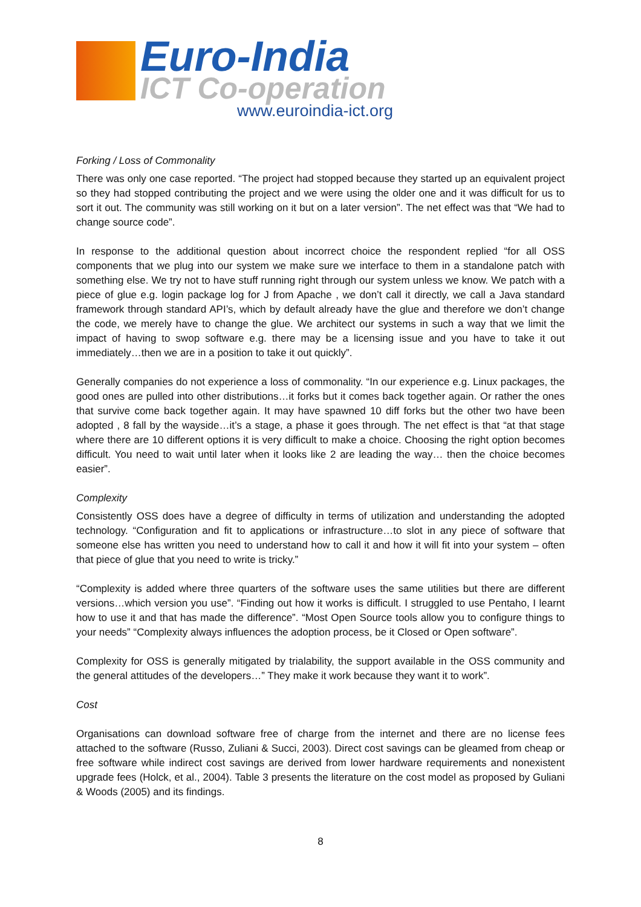Euro-India
ICT Co-operation
www.euroindia-ict.org
Forking / Loss of Commonality
There was only one case reported. “The project had stopped because they started up an equivalent project so they had stopped contributing the project and we were using the older one and it was difficult for us to sort it out. The community was still working on it but on a later version”. The net effect was that “We had to change source code”.
In response to the additional question about incorrect choice the respondent replied “for all OSS components that we plug into our system we make sure we interface to them in a standalone patch with something else. We try not to have stuff running right through our system unless we know. We patch with a piece of glue e.g. login package log for J from Apache , we don’t call it directly, we call a Java standard framework through standard API’s, which by default already have the glue and therefore we don’t change the code, we merely have to change the glue. We architect our systems in such a way that we limit the impact of having to swop software e.g. there may be a licensing issue and you have to take it out immediately…then we are in a position to take it out quickly”.
Generally companies do not experience a loss of commonality. “In our experience e.g. Linux packages, the good ones are pulled into other distributions…it forks but it comes back together again. Or rather the ones that survive come back together again. It may have spawned 10 diff forks but the other two have been adopted , 8 fall by the wayside…it’s a stage, a phase it goes through. The net effect is that “at that stage where there are 10 different options it is very difficult to make a choice. Choosing the right option becomes difficult. You need to wait until later when it looks like 2 are leading the way… then the choice becomes easier”.
Complexity
Consistently OSS does have a degree of difficulty in terms of utilization and understanding the adopted technology. “Configuration and fit to applications or infrastructure…to slot in any piece of software that someone else has written you need to understand how to call it and how it will fit into your system – often that piece of glue that you need to write is tricky.”
“Complexity is added where three quarters of the software uses the same utilities but there are different versions…which version you use”. “Finding out how it works is difficult. I struggled to use Pentaho, I learnt how to use it and that has made the difference”. “Most Open Source tools allow you to configure things to your needs” “Complexity always influences the adoption process, be it Closed or Open software”.
Complexity for OSS is generally mitigated by trialability, the support available in the OSS community and the general attitudes of the developers…” They make it work because they want it to work”.
Cost
Organisations can download software free of charge from the internet and there are no license fees attached to the software (Russo, Zuliani & Succi, 2003). Direct cost savings can be gleamed from cheap or free software while indirect cost savings are derived from lower hardware requirements and nonexistent upgrade fees (Holck, et al., 2004). Table 3 presents the literature on the cost model as proposed by Guliani & Woods (2005) and its findings.
8